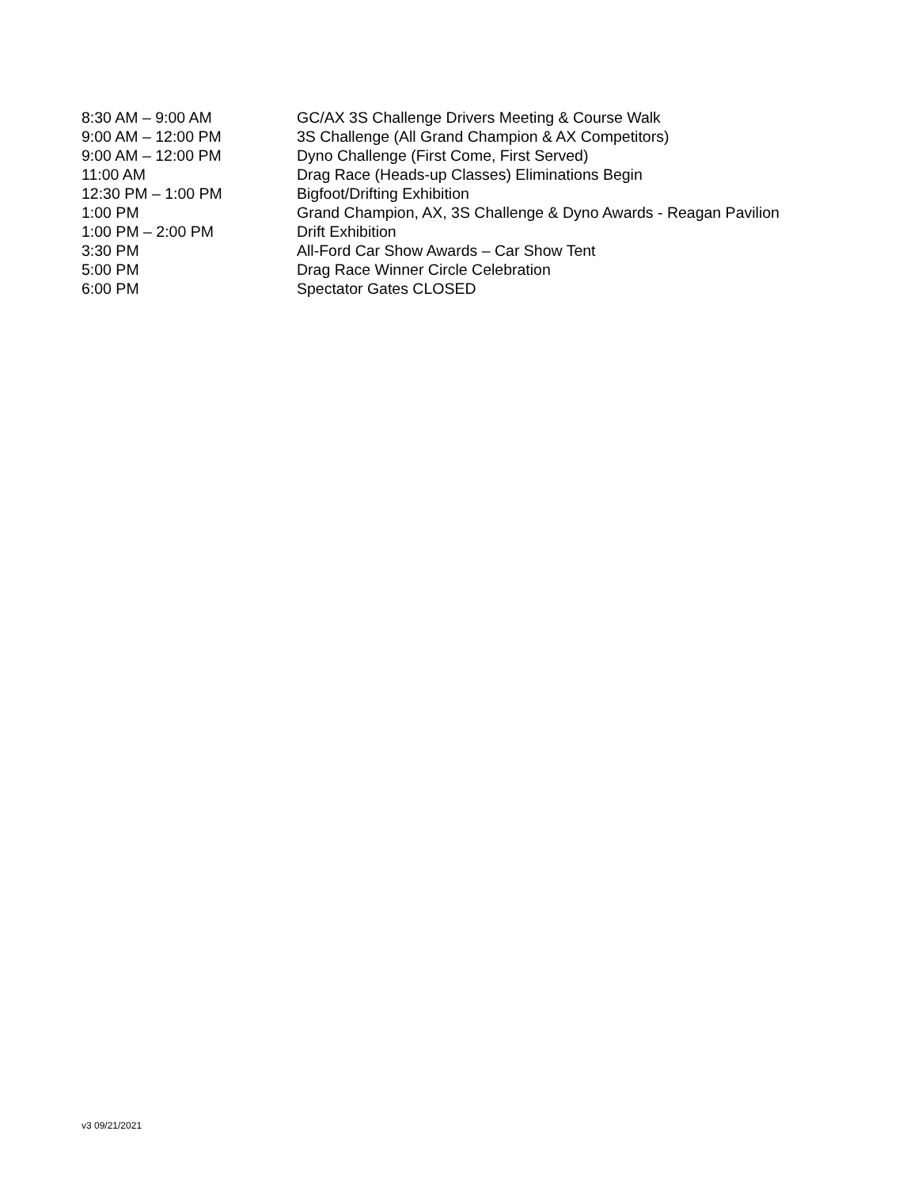8:30 AM – 9:00 AM GC/AX 3S Challenge Drivers Meeting & Course Walk
9:00 AM – 12:00 PM 3S Challenge (All Grand Champion & AX Competitors)
9:00 AM – 12:00 PM Dyno Challenge (First Come, First Served)
11:00 AM Drag Race (Heads-up Classes) Eliminations Begin
12:30 PM – 1:00 PM Bigfoot/Drifting Exhibition
1:00 PM Grand Champion, AX, 3S Challenge & Dyno Awards - Reagan Pavilion
1:00 PM – 2:00 PM Drift Exhibition
3:30 PM All-Ford Car Show Awards – Car Show Tent
5:00 PM Drag Race Winner Circle Celebration
6:00 PM Spectator Gates CLOSED
v3 09/21/2021